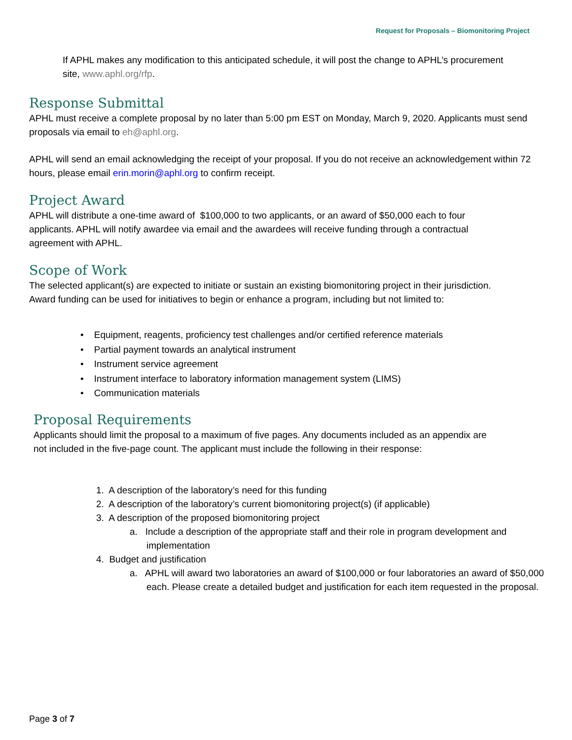Request for Proposals – Biomonitoring Project
If APHL makes any modification to this anticipated schedule, it will post the change to APHL’s procurement site, www.aphl.org/rfp.
Response Submittal
APHL must receive a complete proposal by no later than 5:00 pm EST on Monday, March 9, 2020. Applicants must send proposals via email to eh@aphl.org.
APHL will send an email acknowledging the receipt of your proposal. If you do not receive an acknowledgement within 72 hours, please email erin.morin@aphl.org to confirm receipt.
Project Award
APHL will distribute a one-time award of $100,000 to two applicants, or an award of $50,000 each to four applicants. APHL will notify awardee via email and the awardees will receive funding through a contractual agreement with APHL.
Scope of Work
The selected applicant(s) are expected to initiate or sustain an existing biomonitoring project in their jurisdiction. Award funding can be used for initiatives to begin or enhance a program, including but not limited to:
• Equipment, reagents, proficiency test challenges and/or certified reference materials
• Partial payment towards an analytical instrument
• Instrument service agreement
• Instrument interface to laboratory information management system (LIMS)
• Communication materials
Proposal Requirements
Applicants should limit the proposal to a maximum of five pages. Any documents included as an appendix are not included in the five-page count. The applicant must include the following in their response:
1. A description of the laboratory’s need for this funding
2. A description of the laboratory’s current biomonitoring project(s) (if applicable)
3. A description of the proposed biomonitoring project
a. Include a description of the appropriate staff and their role in program development and implementation
4. Budget and justification
a. APHL will award two laboratories an award of $100,000 or four laboratories an award of $50,000 each. Please create a detailed budget and justification for each item requested in the proposal.
Page 3 of 7